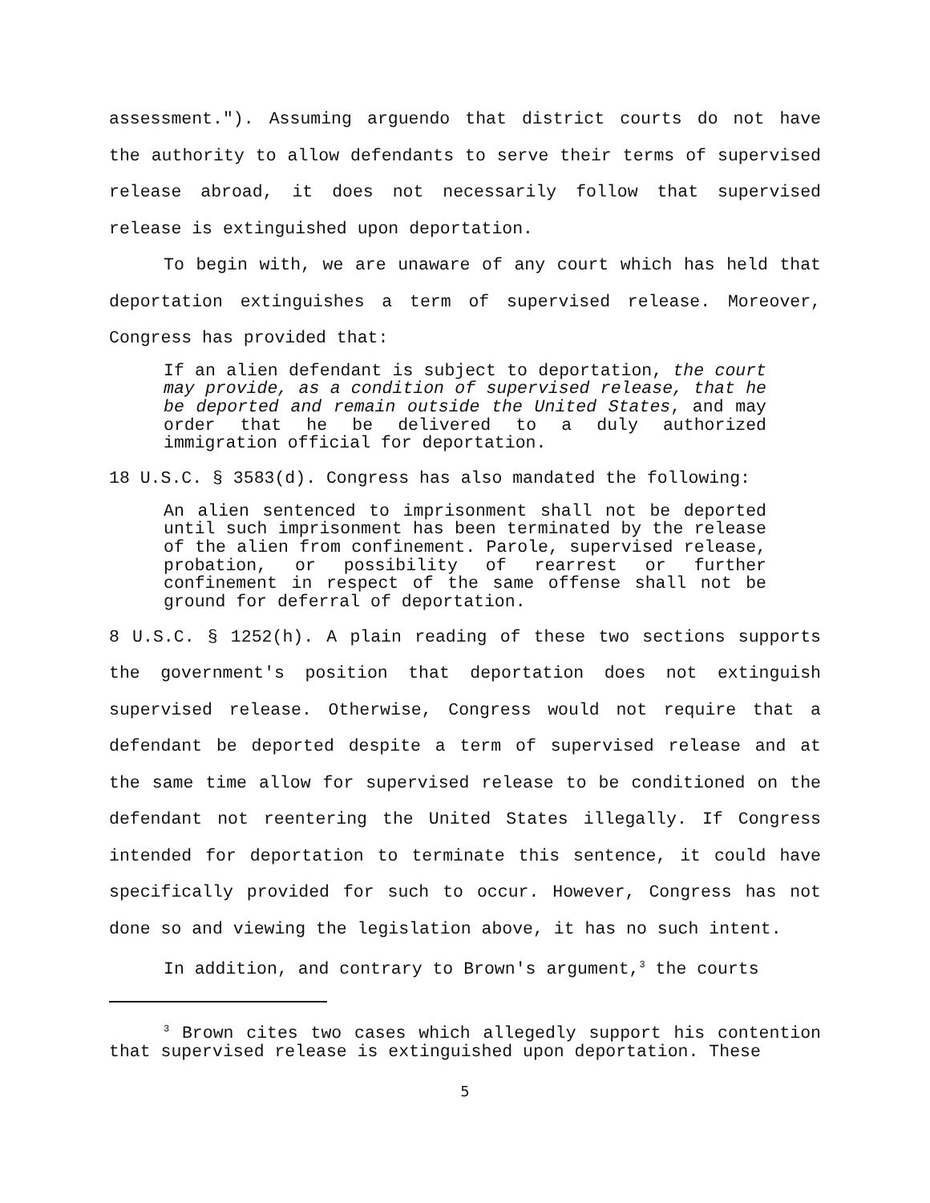assessment."). Assuming arguendo that district courts do not have the authority to allow defendants to serve their terms of supervised release abroad, it does not necessarily follow that supervised release is extinguished upon deportation.
To begin with, we are unaware of any court which has held that deportation extinguishes a term of supervised release. Moreover, Congress has provided that:
If an alien defendant is subject to deportation, the court may provide, as a condition of supervised release, that he be deported and remain outside the United States, and may order that he be delivered to a duly authorized immigration official for deportation.
18 U.S.C. § 3583(d). Congress has also mandated the following:
An alien sentenced to imprisonment shall not be deported until such imprisonment has been terminated by the release of the alien from confinement. Parole, supervised release, probation, or possibility of rearrest or further confinement in respect of the same offense shall not be ground for deferral of deportation.
8 U.S.C. § 1252(h). A plain reading of these two sections supports the government's position that deportation does not extinguish supervised release. Otherwise, Congress would not require that a defendant be deported despite a term of supervised release and at the same time allow for supervised release to be conditioned on the defendant not reentering the United States illegally. If Congress intended for deportation to terminate this sentence, it could have specifically provided for such to occur. However, Congress has not done so and viewing the legislation above, it has no such intent.
In addition, and contrary to Brown's argument,<sup>3</sup> the courts
<sup>3</sup> Brown cites two cases which allegedly support his contention that supervised release is extinguished upon deportation. These
5